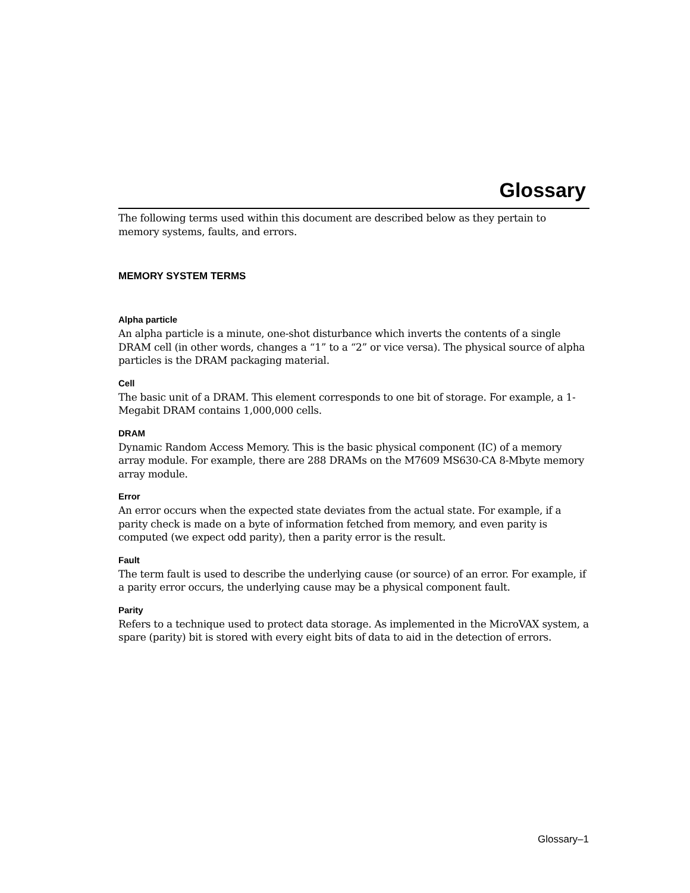Glossary
The following terms used within this document are described below as they pertain to memory systems, faults, and errors.
MEMORY SYSTEM TERMS
Alpha particle
An alpha particle is a minute, one-shot disturbance which inverts the contents of a single DRAM cell (in other words, changes a “1” to a “2” or vice versa). The physical source of alpha particles is the DRAM packaging material.
Cell
The basic unit of a DRAM. This element corresponds to one bit of storage. For example, a 1-Megabit DRAM contains 1,000,000 cells.
DRAM
Dynamic Random Access Memory. This is the basic physical component (IC) of a memory array module. For example, there are 288 DRAMs on the M7609 MS630-CA 8-Mbyte memory array module.
Error
An error occurs when the expected state deviates from the actual state. For example, if a parity check is made on a byte of information fetched from memory, and even parity is computed (we expect odd parity), then a parity error is the result.
Fault
The term fault is used to describe the underlying cause (or source) of an error. For example, if a parity error occurs, the underlying cause may be a physical component fault.
Parity
Refers to a technique used to protect data storage. As implemented in the MicroVAX system, a spare (parity) bit is stored with every eight bits of data to aid in the detection of errors.
Glossary–1